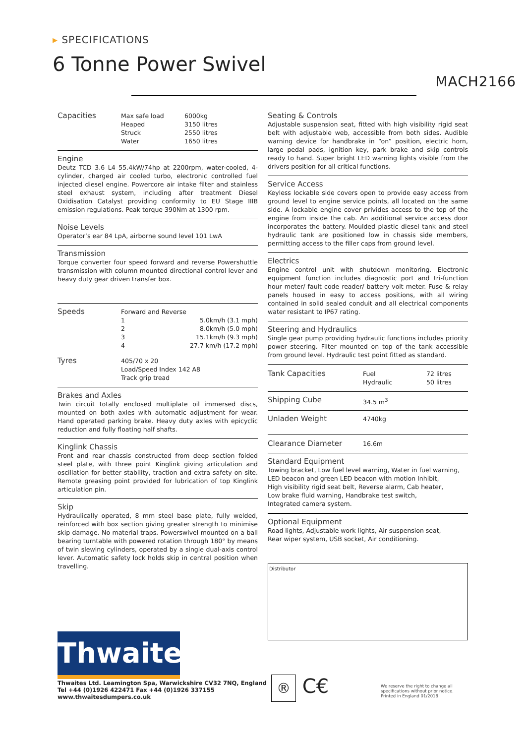▸ SPECIFICATIONS
6 Tonne Power Swivel
MACH2166
| Capacities | Max safe load | 6000kg |
| | Heaped | 3150 litres |
| | Struck | 2550 litres |
| | Water | 1650 litres |
Engine
Deutz TCD 3.6 L4 55.4kW/74hp at 2200rpm, water-cooled, 4-cylinder, charged air cooled turbo, electronic controlled fuel injected diesel engine. Powercore air intake filter and stainless steel exhaust system, including after treatment Diesel Oxidisation Catalyst providing conformity to EU Stage IIIB emission regulations. Peak torque 390Nm at 1300 rpm.
Noise Levels
Operator’s ear 84 LpA, airborne sound level 101 LwA
Transmission
Torque converter four speed forward and reverse Powershuttle transmission with column mounted directional control lever and heavy duty gear driven transfer box.
| Speeds | Forward and Reverse | |
| | 1 | 5.0km/h (3.1 mph) |
| | 2 | 8.0km/h (5.0 mph) |
| | 3 | 15.1km/h (9.3 mph) |
| | 4 | 27.7 km/h (17.2 mph) |
| Tyres | 405/70 x 20 Load/Speed Index 142 A8 Track grip tread | |
Brakes and Axles
Twin circuit totally enclosed multiplate oil immersed discs, mounted on both axles with automatic adjustment for wear. Hand operated parking brake. Heavy duty axles with epicyclic reduction and fully floating half shafts.
Kinglink Chassis
Front and rear chassis constructed from deep section folded steel plate, with three point Kinglink giving articulation and oscillation for better stability, traction and extra safety on site. Remote greasing point provided for lubrication of top Kinglink articulation pin.
Skip
Hydraulically operated, 8 mm steel base plate, fully welded, reinforced with box section giving greater strength to minimise skip damage. No material traps. Powerswivel mounted on a ball bearing turntable with powered rotation through 180° by means of twin slewing cylinders, operated by a single dual-axis control lever. Automatic safety lock holds skip in central position when travelling.
Seating & Controls
Adjustable suspension seat, fitted with high visibility rigid seat belt with adjustable web, accessible from both sides. Audible warning device for handbrake in “on” position, electric horn, large pedal pads, ignition key, park brake and skip controls ready to hand. Super bright LED warning lights visible from the drivers position for all critical functions.
Service Access
Keyless lockable side covers open to provide easy access from ground level to engine service points, all located on the same side. A lockable engine cover privides access to the top of the engine from inside the cab. An additional service access door incorporates the battery. Moulded plastic diesel tank and steel hydraulic tank are positioned low in chassis side members, permitting access to the filler caps from ground level.
Electrics
Engine control unit with shutdown monitoring. Electronic equipment function includes diagnostic port and tri-function hour meter/ fault code reader/ battery volt meter. Fuse & relay panels housed in easy to access positions, with all wiring contained in solid sealed conduit and all electrical components water resistant to IP67 rating.
Steering and Hydraulics
Single gear pump providing hydraulic functions includes priority power steering. Filter mounted on top of the tank accessible from ground level. Hydraulic test point fitted as standard.
| Tank Capacities | Fuel Hydraulic | 72 litres 50 litres |
| Shipping Cube | 34.5 m<sup>3</sup> | |
| Unladen Weight | 4740kg | |
| Clearance Diameter | 16.6m | |
Standard Equipment
Towing bracket, Low fuel level warning, Water in fuel warning,
LED beacon and green LED beacon with motion Inhibit,
High visibility rigid seat belt, Reverse alarm, Cab heater,
Low brake fluid warning, Handbrake test switch,
Integrated camera system.
Optional Equipment
Road lights, Adjustable work lights, Air suspension seat,
Rear wiper system, USB socket, Air conditioning.
Distributor
Thwaites
Thwaites Ltd. Leamington Spa, Warwickshire CV32 7NQ, England
Tel +44 (0)1926 422471 Fax +44 (0)1926 337155
www.thwaitesdumpers.co.uk
® C€
We reserve the right to change all
specifications without prior notice.
Printed in England 01/2018